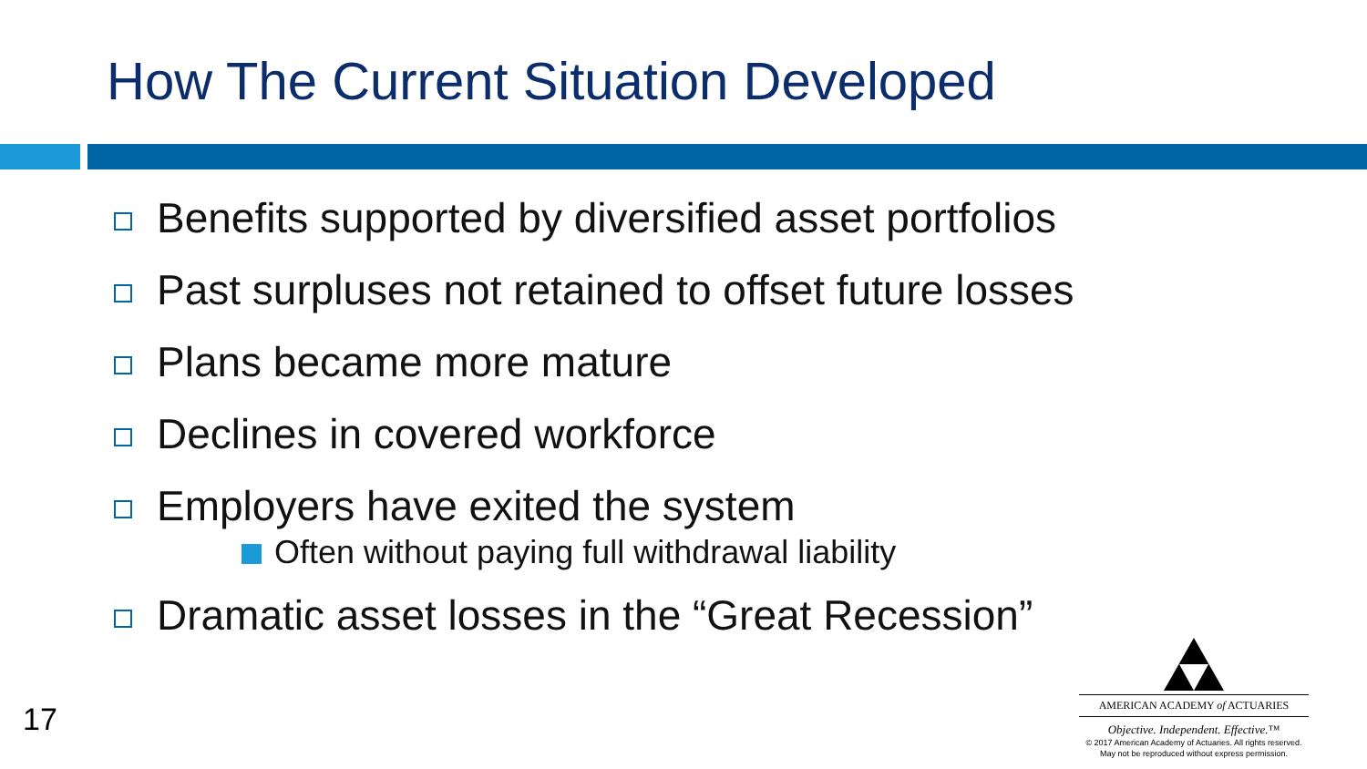How The Current Situation Developed
Benefits supported by diversified asset portfolios
Past surpluses not retained to offset future losses
Plans became more mature
Declines in covered workforce
Employers have exited the system
Often without paying full withdrawal liability
Dramatic asset losses in the “Great Recession”
17
AMERICAN ACADEMY of ACTUARIES
Objective. Independent. Effective.™
© 2017 American Academy of Actuaries. All rights reserved.
May not be reproduced without express permission.